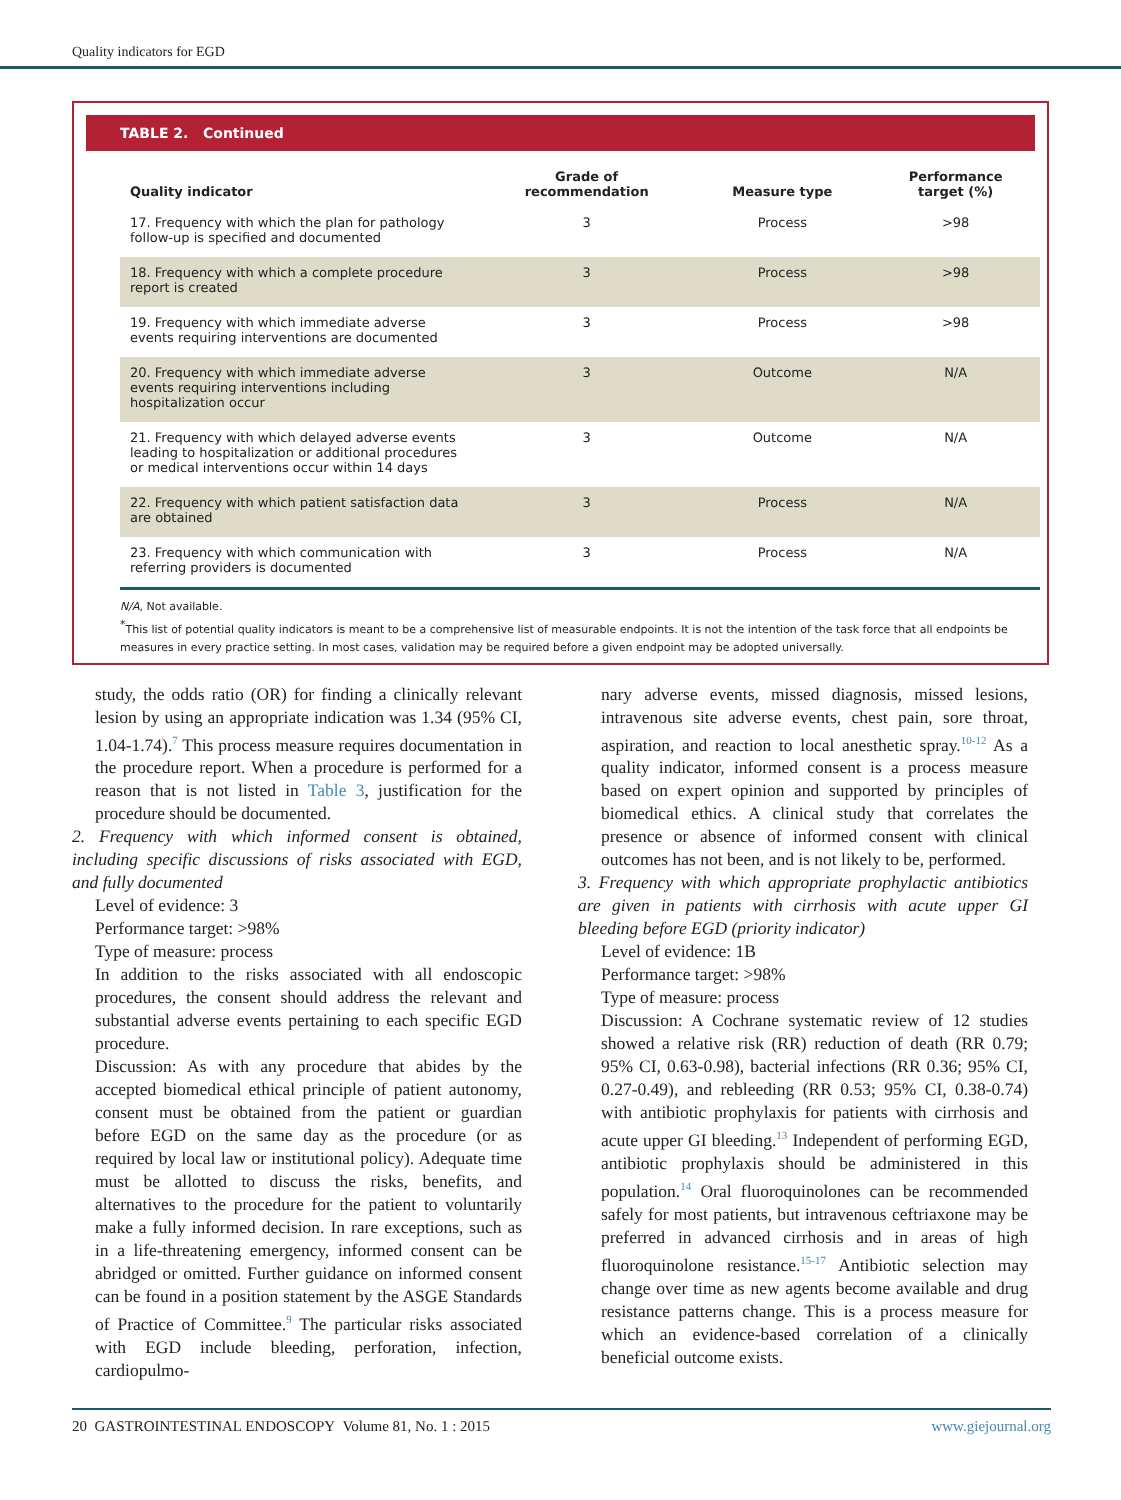Quality indicators for EGD
TABLE 2. Continued
| Quality indicator | Grade of recommendation | Measure type | Performance target (%) |
| --- | --- | --- | --- |
| 17. Frequency with which the plan for pathology follow-up is specified and documented | 3 | Process | >98 |
| 18. Frequency with which a complete procedure report is created | 3 | Process | >98 |
| 19. Frequency with which immediate adverse events requiring interventions are documented | 3 | Process | >98 |
| 20. Frequency with which immediate adverse events requiring interventions including hospitalization occur | 3 | Outcome | N/A |
| 21. Frequency with which delayed adverse events leading to hospitalization or additional procedures or medical interventions occur within 14 days | 3 | Outcome | N/A |
| 22. Frequency with which patient satisfaction data are obtained | 3 | Process | N/A |
| 23. Frequency with which communication with referring providers is documented | 3 | Process | N/A |
N/A, Not available.
<sup>*</sup> This list of potential quality indicators is meant to be a comprehensive list of measurable endpoints. It is not the intention of the task force that all endpoints be measures in every practice setting. In most cases, validation may be required before a given endpoint may be adopted universally.
study, the odds ratio (OR) for finding a clinically relevant lesion by using an appropriate indication was 1.34 (95% CI, 1.04-1.74).<sup>7</sup> This process measure requires documentation in the procedure report. When a procedure is performed for a reason that is not listed in Table 3, justification for the procedure should be documented.
2. Frequency with which informed consent is obtained, including specific discussions of risks associated with EGD, and fully documented
Level of evidence: 3
Performance target: >98%
Type of measure: process
In addition to the risks associated with all endoscopic procedures, the consent should address the relevant and substantial adverse events pertaining to each specific EGD procedure.
Discussion: As with any procedure that abides by the accepted biomedical ethical principle of patient autonomy, consent must be obtained from the patient or guardian before EGD on the same day as the procedure (or as required by local law or institutional policy). Adequate time must be allotted to discuss the risks, benefits, and alternatives to the procedure for the patient to voluntarily make a fully informed decision. In rare exceptions, such as in a life-threatening emergency, informed consent can be abridged or omitted. Further guidance on informed consent can be found in a position statement by the ASGE Standards of Practice of Committee.<sup>9</sup> The particular risks associated with EGD include bleeding, perforation, infection, cardiopulmo-
nary adverse events, missed diagnosis, missed lesions, intravenous site adverse events, chest pain, sore throat, aspiration, and reaction to local anesthetic spray.<sup>10-12</sup> As a quality indicator, informed consent is a process measure based on expert opinion and supported by principles of biomedical ethics. A clinical study that correlates the presence or absence of informed consent with clinical outcomes has not been, and is not likely to be, performed.
3. Frequency with which appropriate prophylactic antibiotics are given in patients with cirrhosis with acute upper GI bleeding before EGD (priority indicator)
Level of evidence: 1B
Performance target: >98%
Type of measure: process
Discussion: A Cochrane systematic review of 12 studies showed a relative risk (RR) reduction of death (RR 0.79; 95% CI, 0.63-0.98), bacterial infections (RR 0.36; 95% CI, 0.27-0.49), and rebleeding (RR 0.53; 95% CI, 0.38-0.74) with antibiotic prophylaxis for patients with cirrhosis and acute upper GI bleeding.<sup>13</sup> Independent of performing EGD, antibiotic prophylaxis should be administered in this population.<sup>14</sup> Oral fluoroquinolones can be recommended safely for most patients, but intravenous ceftriaxone may be preferred in advanced cirrhosis and in areas of high fluoroquinolone resistance.<sup>15-17</sup> Antibiotic selection may change over time as new agents become available and drug resistance patterns change. This is a process measure for which an evidence-based correlation of a clinically beneficial outcome exists.
20 GASTROINTESTINAL ENDOSCOPY Volume 81, No. 1 : 2015 www.giejournal.org